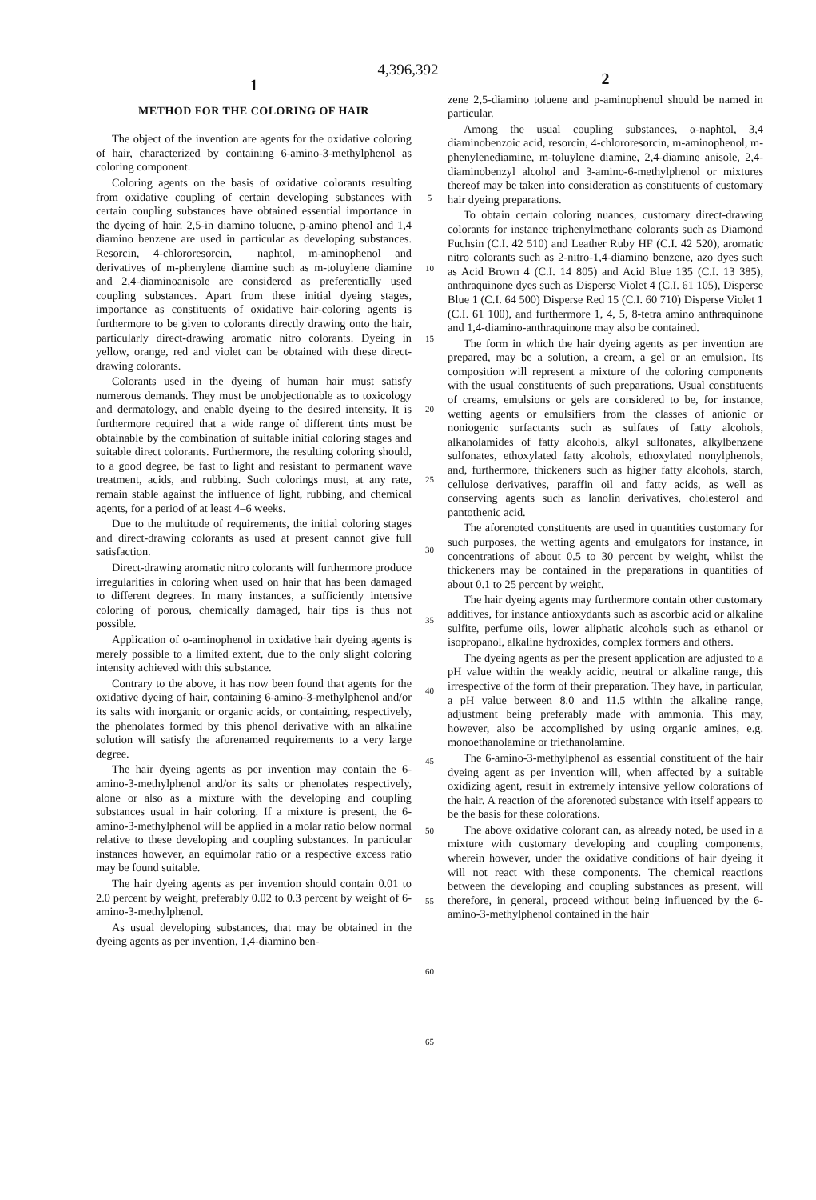4,396,392
1
METHOD FOR THE COLORING OF HAIR
The object of the invention are agents for the oxidative coloring of hair, characterized by containing 6-amino-3-methylphenol as coloring component.
Coloring agents on the basis of oxidative colorants resulting from oxidative coupling of certain developing substances with certain coupling substances have obtained essential importance in the dyeing of hair. 2,5-in diamino toluene, p-amino phenol and 1,4 diamino benzene are used in particular as developing substances. Resorcin, 4-chlororesorcin, —naphtol, m-aminophenol and derivatives of m-phenylene diamine such as m-toluylene diamine and 2,4-diaminoanisole are considered as preferentially used coupling substances. Apart from these initial dyeing stages, importance as constituents of oxidative hair-coloring agents is furthermore to be given to colorants directly drawing onto the hair, particularly direct-drawing aromatic nitro colorants. Dyeing in yellow, orange, red and violet can be obtained with these direct-drawing colorants.
Colorants used in the dyeing of human hair must satisfy numerous demands. They must be unobjectionable as to toxicology and dermatology, and enable dyeing to the desired intensity. It is furthermore required that a wide range of different tints must be obtainable by the combination of suitable initial coloring stages and suitable direct colorants. Furthermore, the resulting coloring should, to a good degree, be fast to light and resistant to permanent wave treatment, acids, and rubbing. Such colorings must, at any rate, remain stable against the influence of light, rubbing, and chemical agents, for a period of at least 4–6 weeks.
Due to the multitude of requirements, the initial coloring stages and direct-drawing colorants as used at present cannot give full satisfaction.
Direct-drawing aromatic nitro colorants will furthermore produce irregularities in coloring when used on hair that has been damaged to different degrees. In many instances, a sufficiently intensive coloring of porous, chemically damaged, hair tips is thus not possible.
Application of o-aminophenol in oxidative hair dyeing agents is merely possible to a limited extent, due to the only slight coloring intensity achieved with this substance.
Contrary to the above, it has now been found that agents for the oxidative dyeing of hair, containing 6-amino-3-methylphenol and/or its salts with inorganic or organic acids, or containing, respectively, the phenolates formed by this phenol derivative with an alkaline solution will satisfy the aforenamed requirements to a very large degree.
The hair dyeing agents as per invention may contain the 6-amino-3-methylphenol and/or its salts or phenolates respectively, alone or also as a mixture with the developing and coupling substances usual in hair coloring. If a mixture is present, the 6-amino-3-methylphenol will be applied in a molar ratio below normal relative to these developing and coupling substances. In particular instances however, an equimolar ratio or a respective excess ratio may be found suitable.
The hair dyeing agents as per invention should contain 0.01 to 2.0 percent by weight, preferably 0.02 to 0.3 percent by weight of 6-amino-3-methylphenol.
As usual developing substances, that may be obtained in the dyeing agents as per invention, 1,4-diamino ben-
5
10
15
20
25
30
35
40
45
50
55
60
65
2
zene 2,5-diamino toluene and p-aminophenol should be named in particular.
Among the usual coupling substances, α-naphtol, 3,4 diaminobenzoic acid, resorcin, 4-chlororesorcin, m-aminophenol, m-phenylenediamine, m-toluylene diamine, 2,4-diamine anisole, 2,4-diaminobenzyl alcohol and 3-amino-6-methylphenol or mixtures thereof may be taken into consideration as constituents of customary hair dyeing preparations.
To obtain certain coloring nuances, customary direct-drawing colorants for instance triphenylmethane colorants such as Diamond Fuchsin (C.I. 42 510) and Leather Ruby HF (C.I. 42 520), aromatic nitro colorants such as 2-nitro-1,4-diamino benzene, azo dyes such as Acid Brown 4 (C.I. 14 805) and Acid Blue 135 (C.I. 13 385), anthraquinone dyes such as Disperse Violet 4 (C.I. 61 105), Disperse Blue 1 (C.I. 64 500) Disperse Red 15 (C.I. 60 710) Disperse Violet 1 (C.I. 61 100), and furthermore 1, 4, 5, 8-tetra amino anthraquinone and 1,4-diamino-anthraquinone may also be contained.
The form in which the hair dyeing agents as per invention are prepared, may be a solution, a cream, a gel or an emulsion. Its composition will represent a mixture of the coloring components with the usual constituents of such preparations. Usual constituents of creams, emulsions or gels are considered to be, for instance, wetting agents or emulsifiers from the classes of anionic or noniogenic surfactants such as sulfates of fatty alcohols, alkanolamides of fatty alcohols, alkyl sulfonates, alkylbenzene sulfonates, ethoxylated fatty alcohols, ethoxylated nonylphenols, and, furthermore, thickeners such as higher fatty alcohols, starch, cellulose derivatives, paraffin oil and fatty acids, as well as conserving agents such as lanolin derivatives, cholesterol and pantothenic acid.
The aforenoted constituents are used in quantities customary for such purposes, the wetting agents and emulgators for instance, in concentrations of about 0.5 to 30 percent by weight, whilst the thickeners may be contained in the preparations in quantities of about 0.1 to 25 percent by weight.
The hair dyeing agents may furthermore contain other customary additives, for instance antioxydants such as ascorbic acid or alkaline sulfite, perfume oils, lower aliphatic alcohols such as ethanol or isopropanol, alkaline hydroxides, complex formers and others.
The dyeing agents as per the present application are adjusted to a pH value within the weakly acidic, neutral or alkaline range, this irrespective of the form of their preparation. They have, in particular, a pH value between 8.0 and 11.5 within the alkaline range, adjustment being preferably made with ammonia. This may, however, also be accomplished by using organic amines, e.g. monoethanolamine or triethanolamine.
The 6-amino-3-methylphenol as essential constituent of the hair dyeing agent as per invention will, when affected by a suitable oxidizing agent, result in extremely intensive yellow colorations of the hair. A reaction of the aforenoted substance with itself appears to be the basis for these colorations.
The above oxidative colorant can, as already noted, be used in a mixture with customary developing and coupling components, wherein however, under the oxidative conditions of hair dyeing it will not react with these components. The chemical reactions between the developing and coupling substances as present, will therefore, in general, proceed without being influenced by the 6-amino-3-methylphenol contained in the hair